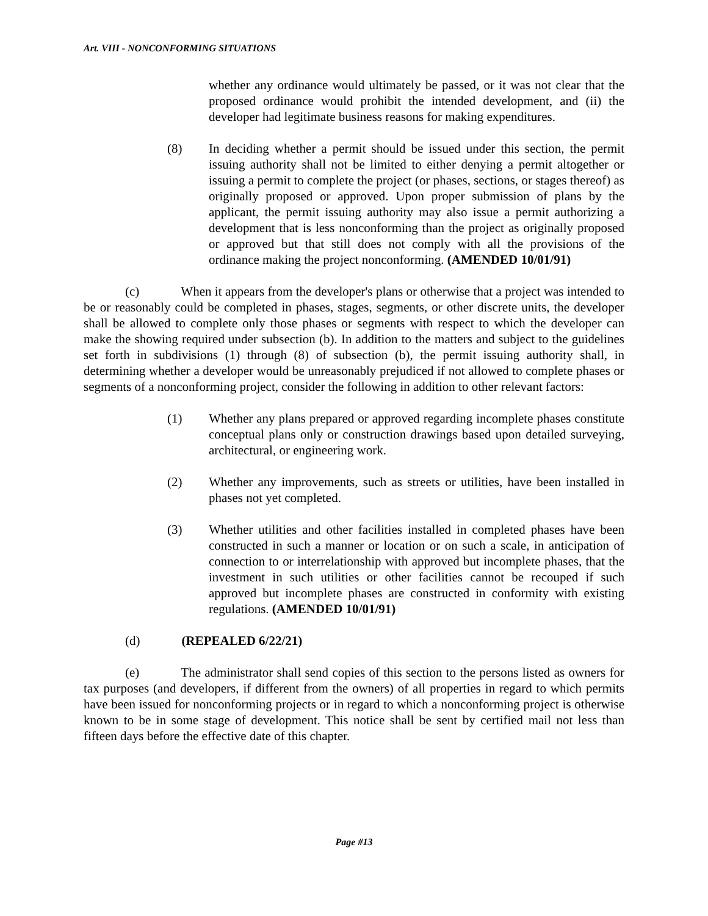Art. VIII - NONCONFORMING SITUATIONS
whether any ordinance would ultimately be passed, or it was not clear that the proposed ordinance would prohibit the intended development, and (ii) the developer had legitimate business reasons for making expenditures.
(8) In deciding whether a permit should be issued under this section, the permit issuing authority shall not be limited to either denying a permit altogether or issuing a permit to complete the project (or phases, sections, or stages thereof) as originally proposed or approved. Upon proper submission of plans by the applicant, the permit issuing authority may also issue a permit authorizing a development that is less nonconforming than the project as originally proposed or approved but that still does not comply with all the provisions of the ordinance making the project nonconforming. (AMENDED 10/01/91)
(c) When it appears from the developer's plans or otherwise that a project was intended to be or reasonably could be completed in phases, stages, segments, or other discrete units, the developer shall be allowed to complete only those phases or segments with respect to which the developer can make the showing required under subsection (b). In addition to the matters and subject to the guidelines set forth in subdivisions (1) through (8) of subsection (b), the permit issuing authority shall, in determining whether a developer would be unreasonably prejudiced if not allowed to complete phases or segments of a nonconforming project, consider the following in addition to other relevant factors:
(1) Whether any plans prepared or approved regarding incomplete phases constitute conceptual plans only or construction drawings based upon detailed surveying, architectural, or engineering work.
(2) Whether any improvements, such as streets or utilities, have been installed in phases not yet completed.
(3) Whether utilities and other facilities installed in completed phases have been constructed in such a manner or location or on such a scale, in anticipation of connection to or interrelationship with approved but incomplete phases, that the investment in such utilities or other facilities cannot be recouped if such approved but incomplete phases are constructed in conformity with existing regulations. (AMENDED 10/01/91)
(d) (REPEALED 6/22/21)
(e) The administrator shall send copies of this section to the persons listed as owners for tax purposes (and developers, if different from the owners) of all properties in regard to which permits have been issued for nonconforming projects or in regard to which a nonconforming project is otherwise known to be in some stage of development. This notice shall be sent by certified mail not less than fifteen days before the effective date of this chapter.
Page #13